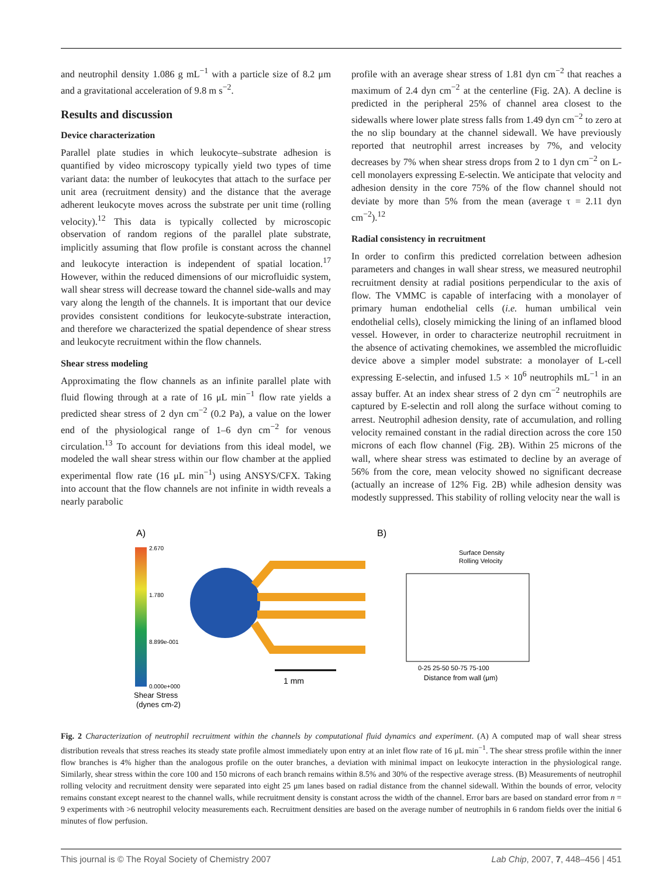and neutrophil density 1.086 g mL<sup>−1</sup> with a particle size of 8.2 μm and a gravitational acceleration of 9.8 m s<sup>−2</sup>.
Results and discussion
Device characterization
Parallel plate studies in which leukocyte–substrate adhesion is quantified by video microscopy typically yield two types of time variant data: the number of leukocytes that attach to the surface per unit area (recruitment density) and the distance that the average adherent leukocyte moves across the substrate per unit time (rolling velocity).<sup>12</sup> This data is typically collected by microscopic observation of random regions of the parallel plate substrate, implicitly assuming that flow profile is constant across the channel and leukocyte interaction is independent of spatial location.<sup>17</sup> However, within the reduced dimensions of our microfluidic system, wall shear stress will decrease toward the channel side-walls and may vary along the length of the channels. It is important that our device provides consistent conditions for leukocyte-substrate interaction, and therefore we characterized the spatial dependence of shear stress and leukocyte recruitment within the flow channels.
Shear stress modeling
Approximating the flow channels as an infinite parallel plate with fluid flowing through at a rate of 16 μL min<sup>−1</sup> flow rate yields a predicted shear stress of 2 dyn cm<sup>−2</sup> (0.2 Pa), a value on the lower end of the physiological range of 1–6 dyn cm<sup>−2</sup> for venous circulation.<sup>13</sup> To account for deviations from this ideal model, we modeled the wall shear stress within our flow chamber at the applied experimental flow rate (16 μL min<sup>−1</sup>) using ANSYS/CFX. Taking into account that the flow channels are not infinite in width reveals a nearly parabolic
profile with an average shear stress of 1.81 dyn cm<sup>−2</sup> that reaches a maximum of 2.4 dyn cm<sup>−2</sup> at the centerline (Fig. 2A). A decline is predicted in the peripheral 25% of channel area closest to the sidewalls where lower plate stress falls from 1.49 dyn cm<sup>−2</sup> to zero at the no slip boundary at the channel sidewall. We have previously reported that neutrophil arrest increases by 7%, and velocity decreases by 7% when shear stress drops from 2 to 1 dyn cm<sup>−2</sup> on L-cell monolayers expressing E-selectin. We anticipate that velocity and adhesion density in the core 75% of the flow channel should not deviate by more than 5% from the mean (average τ = 2.11 dyn cm<sup>−2</sup>).<sup>12</sup>
Radial consistency in recruitment
In order to confirm this predicted correlation between adhesion parameters and changes in wall shear stress, we measured neutrophil recruitment density at radial positions perpendicular to the axis of flow. The VMMC is capable of interfacing with a monolayer of primary human endothelial cells (i.e. human umbilical vein endothelial cells), closely mimicking the lining of an inflamed blood vessel. However, in order to characterize neutrophil recruitment in the absence of activating chemokines, we assembled the microfluidic device above a simpler model substrate: a monolayer of L-cell expressing E-selectin, and infused 1.5 × 10<sup>6</sup> neutrophils mL<sup>−1</sup> in an assay buffer. At an index shear stress of 2 dyn cm<sup>−2</sup> neutrophils are captured by E-selectin and roll along the surface without coming to arrest. Neutrophil adhesion density, rate of accumulation, and rolling velocity remained constant in the radial direction across the core 150 microns of each flow channel (Fig. 2B). Within 25 microns of the wall, where shear stress was estimated to decline by an average of 56% from the core, mean velocity showed no significant decrease (actually an increase of 12% Fig. 2B) while adhesion density was modestly suppressed. This stability of rolling velocity near the wall is
A)
2.670
1.780
8.899e-001
0.000e+000
Shear Stress
(dynes cm-2)
1 mm
B)
Surface Density
Rolling Velocity
0-25 25-50 50-75 75-100
Distance from wall (μm)
Fig. 2 Characterization of neutrophil recruitment within the channels by computational fluid dynamics and experiment. (A) A computed map of wall shear stress distribution reveals that stress reaches its steady state profile almost immediately upon entry at an inlet flow rate of 16 μL min<sup>−1</sup>. The shear stress profile within the inner flow branches is 4% higher than the analogous profile on the outer branches, a deviation with minimal impact on leukocyte interaction in the physiological range. Similarly, shear stress within the core 100 and 150 microns of each branch remains within 8.5% and 30% of the respective average stress. (B) Measurements of neutrophil rolling velocity and recruitment density were separated into eight 25 μm lanes based on radial distance from the channel sidewall. Within the bounds of error, velocity remains constant except nearest to the channel walls, while recruitment density is constant across the width of the channel. Error bars are based on standard error from n = 9 experiments with >6 neutrophil velocity measurements each. Recruitment densities are based on the average number of neutrophils in 6 random fields over the initial 6 minutes of flow perfusion.
This journal is © The Royal Society of Chemistry 2007 Lab Chip, 2007, 7, 448–456 | 451